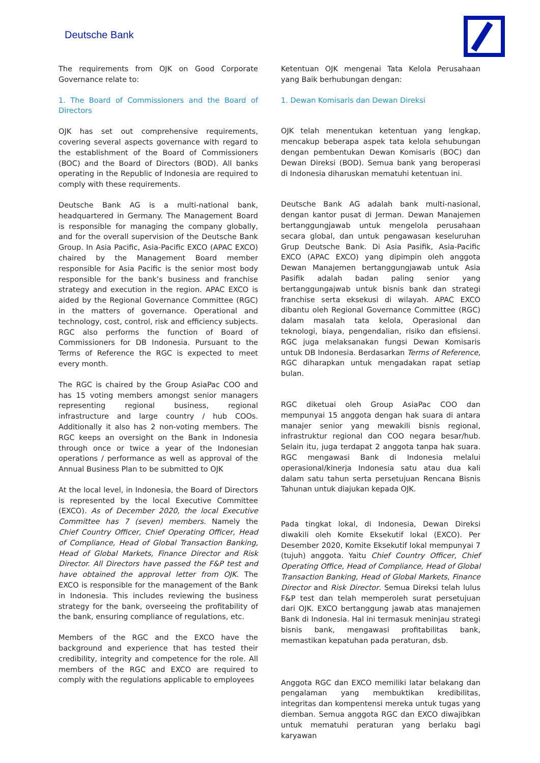Deutsche Bank
The requirements from OJK on Good Corporate Governance relate to:
1. The Board of Commissioners and the Board of Directors
OJK has set out comprehensive requirements, covering several aspects governance with regard to the establishment of the Board of Commissioners (BOC) and the Board of Directors (BOD). All banks operating in the Republic of Indonesia are required to comply with these requirements.
Deutsche Bank AG is a multi-national bank, headquartered in Germany. The Management Board is responsible for managing the company globally, and for the overall supervision of the Deutsche Bank Group. In Asia Pacific, Asia-Pacific EXCO (APAC EXCO) chaired by the Management Board member responsible for Asia Pacific is the senior most body responsible for the bank’s business and franchise strategy and execution in the region. APAC EXCO is aided by the Regional Governance Committee (RGC) in the matters of governance. Operational and technology, cost, control, risk and efficiency subjects. RGC also performs the function of Board of Commissioners for DB Indonesia. Pursuant to the Terms of Reference the RGC is expected to meet every month.
The RGC is chaired by the Group AsiaPac COO and has 15 voting members amongst senior managers representing regional business, regional infrastructure and large country / hub COOs. Additionally it also has 2 non-voting members. The RGC keeps an oversight on the Bank in Indonesia through once or twice a year of the Indonesian operations / performance as well as approval of the Annual Business Plan to be submitted to OJK
At the local level, in Indonesia, the Board of Directors is represented by the local Executive Committee (EXCO). As of December 2020, the local Executive Committee has 7 (seven) members. Namely the Chief Country Officer, Chief Operating Officer, Head of Compliance, Head of Global Transaction Banking, Head of Global Markets, Finance Director and Risk Director. All Directors have passed the F&P test and have obtained the approval letter from OJK. The EXCO is responsible for the management of the Bank in Indonesia. This includes reviewing the business strategy for the bank, overseeing the profitability of the bank, ensuring compliance of regulations, etc.
Members of the RGC and the EXCO have the background and experience that has tested their credibility, integrity and competence for the role. All members of the RGC and EXCO are required to comply with the regulations applicable to employees
Ketentuan OJK mengenai Tata Kelola Perusahaan yang Baik berhubungan dengan:
1. Dewan Komisaris dan Dewan Direksi
OJK telah menentukan ketentuan yang lengkap, mencakup beberapa aspek tata kelola sehubungan dengan pembentukan Dewan Komisaris (BOC) dan Dewan Direksi (BOD). Semua bank yang beroperasi di Indonesia diharuskan mematuhi ketentuan ini.
Deutsche Bank AG adalah bank multi-nasional, dengan kantor pusat di Jerman. Dewan Manajemen bertanggungjawab untuk mengelola perusahaan secara global, dan untuk pengawasan keseluruhan Grup Deutsche Bank. Di Asia Pasifik, Asia-Pacific EXCO (APAC EXCO) yang dipimpin oleh anggota Dewan Manajemen bertanggungjawab untuk Asia Pasifik adalah badan paling senior yang bertanggungajwab untuk bisnis bank dan strategi franchise serta eksekusi di wilayah. APAC EXCO dibantu oleh Regional Governance Committee (RGC) dalam masalah tata kelola, Operasional dan teknologi, biaya, pengendalian, risiko dan efisiensi. RGC juga melaksanakan fungsi Dewan Komisaris untuk DB Indonesia. Berdasarkan Terms of Reference, RGC diharapkan untuk mengadakan rapat setiap bulan.
RGC diketuai oleh Group AsiaPac COO dan mempunyai 15 anggota dengan hak suara di antara manajer senior yang mewakili bisnis regional, infrastruktur regional dan COO negara besar/hub. Selain itu, juga terdapat 2 anggota tanpa hak suara. RGC mengawasi Bank di Indonesia melalui operasional/kinerja Indonesia satu atau dua kali dalam satu tahun serta persetujuan Rencana Bisnis Tahunan untuk diajukan kepada OJK.
Pada tingkat lokal, di Indonesia, Dewan Direksi diwakili oleh Komite Eksekutif lokal (EXCO). Per Desember 2020, Komite Eksekutif lokal mempunyai 7 (tujuh) anggota. Yaitu Chief Country Officer, Chief Operating Office, Head of Compliance, Head of Global Transaction Banking, Head of Global Markets, Finance Director and Risk Director. Semua Direksi telah lulus F&P test dan telah memperoleh surat persetujuan dari OJK. EXCO bertanggung jawab atas manajemen Bank di Indonesia. Hal ini termasuk meninjau strategi bisnis bank, mengawasi profitabilitas bank, memastikan kepatuhan pada peraturan, dsb.
Anggota RGC dan EXCO memiliki latar belakang dan pengalaman yang membuktikan kredibilitas, integritas dan kompentensi mereka untuk tugas yang diemban. Semua anggota RGC dan EXCO diwajibkan untuk mematuhi peraturan yang berlaku bagi karyawan